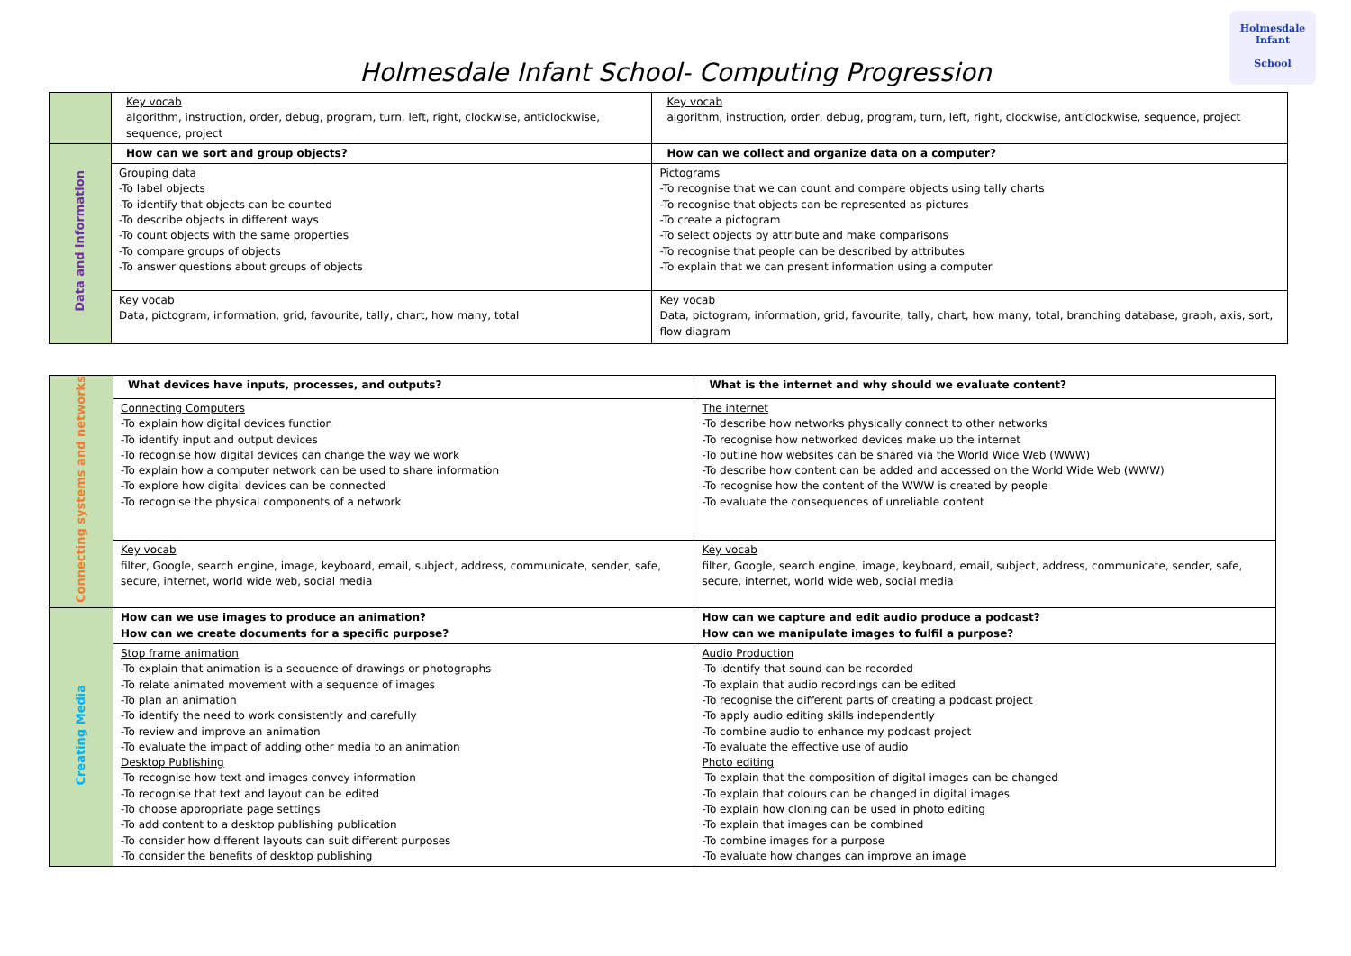Holmesdale Infant
School
Holmesdale Infant School- Computing Progression
| | Key vocab algorithm, instruction, order, debug, program, turn, left, right, clockwise, anticlockwise, sequence, project | Key vocab algorithm, instruction, order, debug, program, turn, left, right, clockwise, anticlockwise, sequence, project |
| Data and information | How can we sort and group objects? | How can we collect and organize data on a computer? |
| | Grouping data -To label objects -To identify that objects can be counted -To describe objects in different ways -To count objects with the same properties -To compare groups of objects -To answer questions about groups of objects | Pictograms -To recognise that we can count and compare objects using tally charts -To recognise that objects can be represented as pictures -To create a pictogram -To select objects by attribute and make comparisons -To recognise that people can be described by attributes -To explain that we can present information using a computer |
| | Key vocab Data, pictogram, information, grid, favourite, tally, chart, how many, total | Key vocab Data, pictogram, information, grid, favourite, tally, chart, how many, total, branching database, graph, axis, sort, flow diagram |
| Connecting systems and networks | What devices have inputs, processes, and outputs? | What is the internet and why should we evaluate content? |
| | Connecting Computers -To explain how digital devices function -To identify input and output devices -To recognise how digital devices can change the way we work -To explain how a computer network can be used to share information -To explore how digital devices can be connected -To recognise the physical components of a network | The internet -To describe how networks physically connect to other networks -To recognise how networked devices make up the internet -To outline how websites can be shared via the World Wide Web (WWW) -To describe how content can be added and accessed on the World Wide Web (WWW) -To recognise how the content of the WWW is created by people -To evaluate the consequences of unreliable content |
| | Key vocab filter, Google, search engine, image, keyboard, email, subject, address, communicate, sender, safe, secure, internet, world wide web, social media | Key vocab filter, Google, search engine, image, keyboard, email, subject, address, communicate, sender, safe, secure, internet, world wide web, social media |
| Creating Media | How can we use images to produce an animation? How can we create documents for a specific purpose? | How can we capture and edit audio produce a podcast? How can we manipulate images to fulfil a purpose? |
| | Stop frame animation -To explain that animation is a sequence of drawings or photographs -To relate animated movement with a sequence of images -To plan an animation -To identify the need to work consistently and carefully -To review and improve an animation -To evaluate the impact of adding other media to an animation Desktop Publishing -To recognise how text and images convey information -To recognise that text and layout can be edited -To choose appropriate page settings -To add content to a desktop publishing publication -To consider how different layouts can suit different purposes -To consider the benefits of desktop publishing | Audio Production -To identify that sound can be recorded -To explain that audio recordings can be edited -To recognise the different parts of creating a podcast project -To apply audio editing skills independently -To combine audio to enhance my podcast project -To evaluate the effective use of audio Photo editing -To explain that the composition of digital images can be changed -To explain that colours can be changed in digital images -To explain how cloning can be used in photo editing -To explain that images can be combined -To combine images for a purpose -To evaluate how changes can improve an image |